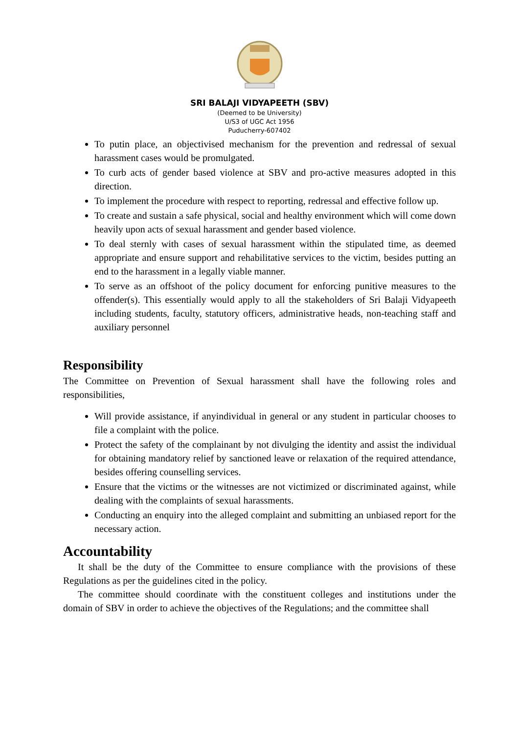SRI BALAJI VIDYAPEETH (SBV)
(Deemed to be University)
U/S3 of UGC Act 1956
Puducherry-607402
To putin place, an objectivised mechanism for the prevention and redressal of sexual harassment cases would be promulgated.
To curb acts of gender based violence at SBV and pro-active measures adopted in this direction.
To implement the procedure with respect to reporting, redressal and effective follow up.
To create and sustain a safe physical, social and healthy environment which will come down heavily upon acts of sexual harassment and gender based violence.
To deal sternly with cases of sexual harassment within the stipulated time, as deemed appropriate and ensure support and rehabilitative services to the victim, besides putting an end to the harassment in a legally viable manner.
To serve as an offshoot of the policy document for enforcing punitive measures to the offender(s). This essentially would apply to all the stakeholders of Sri Balaji Vidyapeeth including students, faculty, statutory officers, administrative heads, non-teaching staff and auxiliary personnel
Responsibility
The Committee on Prevention of Sexual harassment shall have the following roles and responsibilities,
Will provide assistance, if anyindividual in general or any student in particular chooses to file a complaint with the police.
Protect the safety of the complainant by not divulging the identity and assist the individual for obtaining mandatory relief by sanctioned leave or relaxation of the required attendance, besides offering counselling services.
Ensure that the victims or the witnesses are not victimized or discriminated against, while dealing with the complaints of sexual harassments.
Conducting an enquiry into the alleged complaint and submitting an unbiased report for the necessary action.
Accountability
It shall be the duty of the Committee to ensure compliance with the provisions of these Regulations as per the guidelines cited in the policy.
The committee should coordinate with the constituent colleges and institutions under the domain of SBV in order to achieve the objectives of the Regulations; and the committee shall